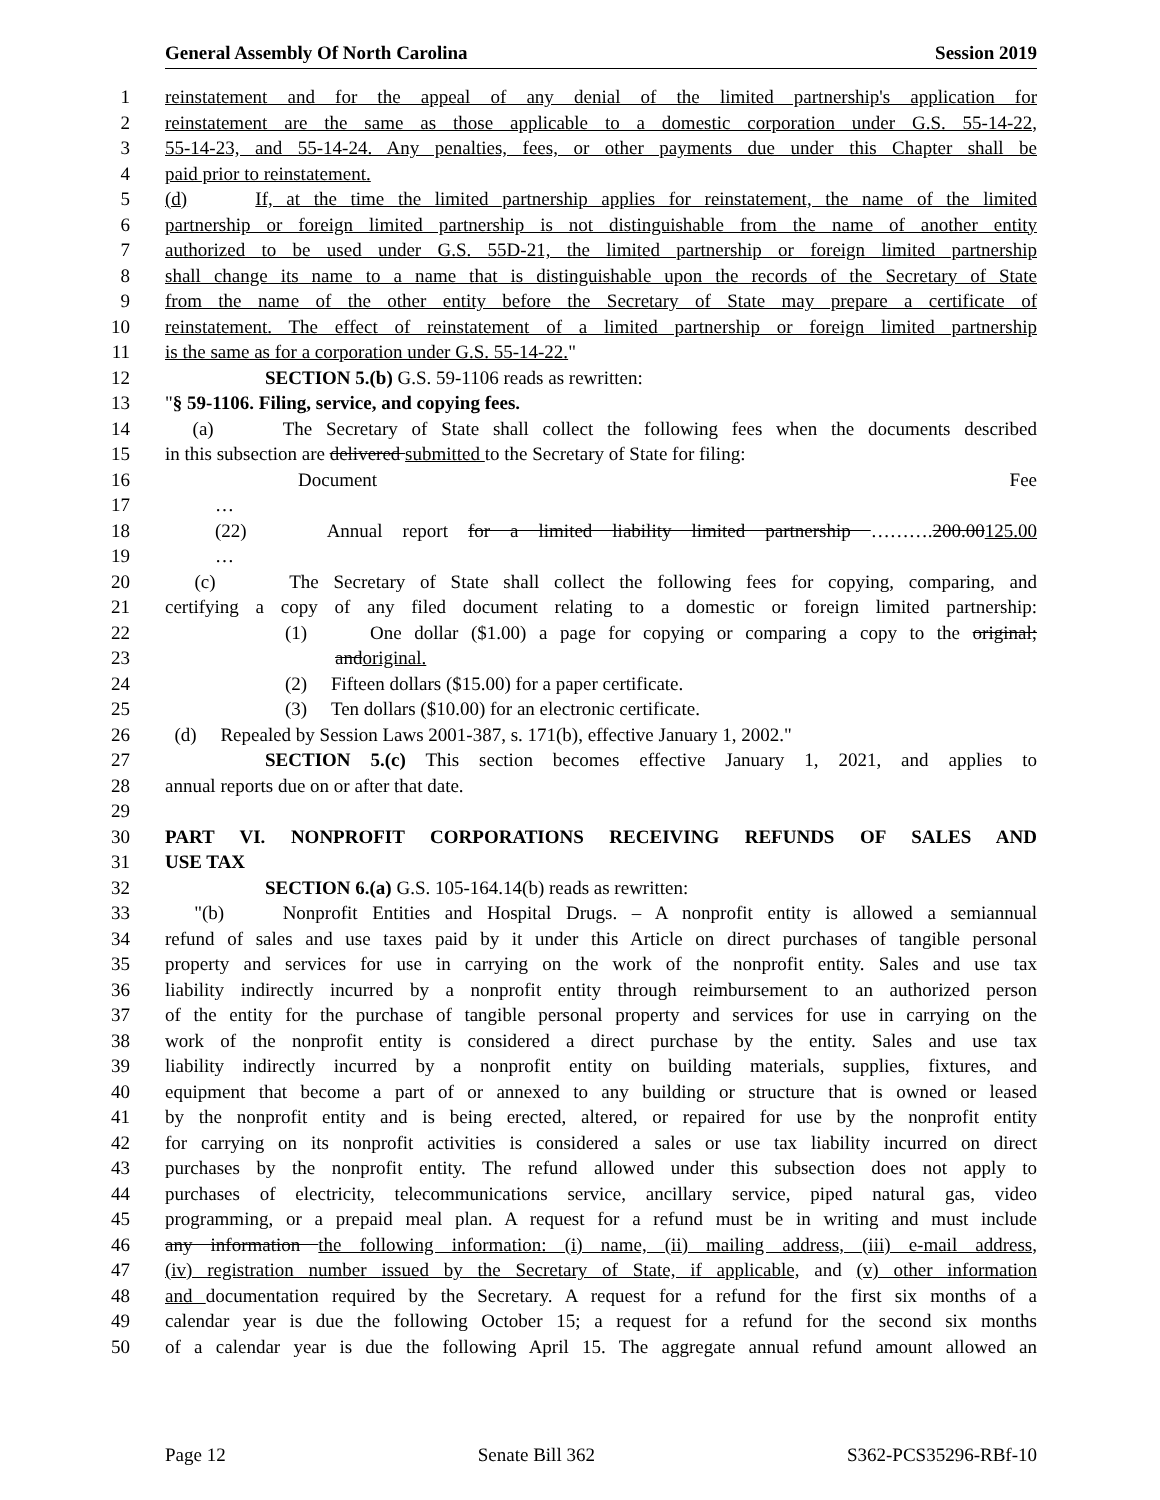General Assembly Of North Carolina Session 2019
1 reinstatement and for the appeal of any denial of the limited partnership's application for
2 reinstatement are the same as those applicable to a domestic corporation under G.S. 55-14-22,
3 55-14-23, and 55-14-24. Any penalties, fees, or other payments due under this Chapter shall be
4 paid prior to reinstatement.
5 (d) If, at the time the limited partnership applies for reinstatement, the name of the limited
6 partnership or foreign limited partnership is not distinguishable from the name of another entity
7 authorized to be used under G.S. 55D-21, the limited partnership or foreign limited partnership
8 shall change its name to a name that is distinguishable upon the records of the Secretary of State
9 from the name of the other entity before the Secretary of State may prepare a certificate of
10 reinstatement. The effect of reinstatement of a limited partnership or foreign limited partnership
11 is the same as for a corporation under G.S. 55-14-22."
12 SECTION 5.(b) G.S. 59-1106 reads as rewritten:
13 "§ 59-1106. Filing, service, and copying fees.
14 (a) The Secretary of State shall collect the following fees when the documents described
15 in this subsection are delivered submitted to the Secretary of State for filing:
16 Document Fee
17 …
18 (22) Annual report for a limited liability limited partnership ……….200.00125.00
19 …
20 (c) The Secretary of State shall collect the following fees for copying, comparing, and
21 certifying a copy of any filed document relating to a domestic or foreign limited partnership:
22 (1) One dollar ($1.00) a page for copying or comparing a copy to the original;
23 andoriginal.
24 (2) Fifteen dollars ($15.00) for a paper certificate.
25 (3) Ten dollars ($10.00) for an electronic certificate.
26 (d) Repealed by Session Laws 2001-387, s. 171(b), effective January 1, 2002."
27 SECTION 5.(c) This section becomes effective January 1, 2021, and applies to
28 annual reports due on or after that date.
29
30 PART VI. NONPROFIT CORPORATIONS RECEIVING REFUNDS OF SALES AND
31 USE TAX
32 SECTION 6.(a) G.S. 105-164.14(b) reads as rewritten:
33 "(b) Nonprofit Entities and Hospital Drugs. – A nonprofit entity is allowed a semiannual
34 refund of sales and use taxes paid by it under this Article on direct purchases of tangible personal
35 property and services for use in carrying on the work of the nonprofit entity. Sales and use tax
36 liability indirectly incurred by a nonprofit entity through reimbursement to an authorized person
37 of the entity for the purchase of tangible personal property and services for use in carrying on the
38 work of the nonprofit entity is considered a direct purchase by the entity. Sales and use tax
39 liability indirectly incurred by a nonprofit entity on building materials, supplies, fixtures, and
40 equipment that become a part of or annexed to any building or structure that is owned or leased
41 by the nonprofit entity and is being erected, altered, or repaired for use by the nonprofit entity
42 for carrying on its nonprofit activities is considered a sales or use tax liability incurred on direct
43 purchases by the nonprofit entity. The refund allowed under this subsection does not apply to
44 purchases of electricity, telecommunications service, ancillary service, piped natural gas, video
45 programming, or a prepaid meal plan. A request for a refund must be in writing and must include
46 any information the following information: (i) name, (ii) mailing address, (iii) e-mail address,
47 (iv) registration number issued by the Secretary of State, if applicable, and (v) other information
48 and documentation required by the Secretary. A request for a refund for the first six months of a
49 calendar year is due the following October 15; a request for a refund for the second six months
50 of a calendar year is due the following April 15. The aggregate annual refund amount allowed an
Page 12 Senate Bill 362 S362-PCS35296-RBf-10